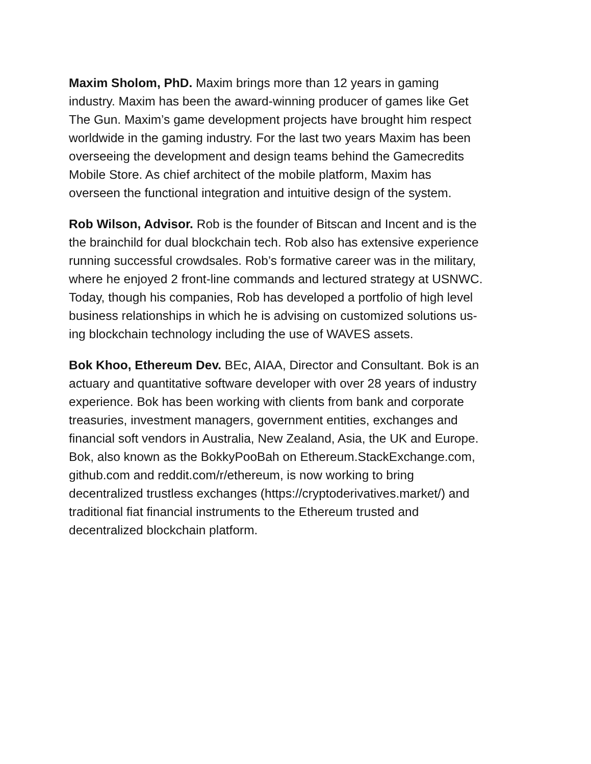Maxim Sholom, PhD. Maxim brings more than 12 years in gaming
industry. Maxim has been the award-winning producer of games like Get
The Gun. Maxim’s game development projects have brought him respect
worldwide in the gaming industry. For the last two years Maxim has been
overseeing the development and design teams behind the Gamecredits
Mobile Store. As chief architect of the mobile platform, Maxim has
overseen the functional integration and intuitive design of the system.
Rob Wilson, Advisor. Rob is the founder of Bitscan and Incent and is the
the brainchild for dual blockchain tech. Rob also has extensive experience
running successful crowdsales. Rob’s formative career was in the military,
where he enjoyed 2 front-line commands and lectured strategy at USNWC.
Today, though his companies, Rob has developed a portfolio of high level
business relationships in which he is advising on customized solutions us-
ing blockchain technology including the use of WAVES assets.
Bok Khoo, Ethereum Dev. BEc, AIAA, Director and Consultant. Bok is an
actuary and quantitative software developer with over 28 years of industry
experience. Bok has been working with clients from bank and corporate
treasuries, investment managers, government entities, exchanges and
financial soft vendors in Australia, New Zealand, Asia, the UK and Europe.
Bok, also known as the BokkyPooBah on Ethereum.StackExchange.com,
github.com and reddit.com/r/ethereum, is now working to bring
decentralized trustless exchanges (https://cryptoderivatives.market/) and
traditional fiat financial instruments to the Ethereum trusted and
decentralized blockchain platform.